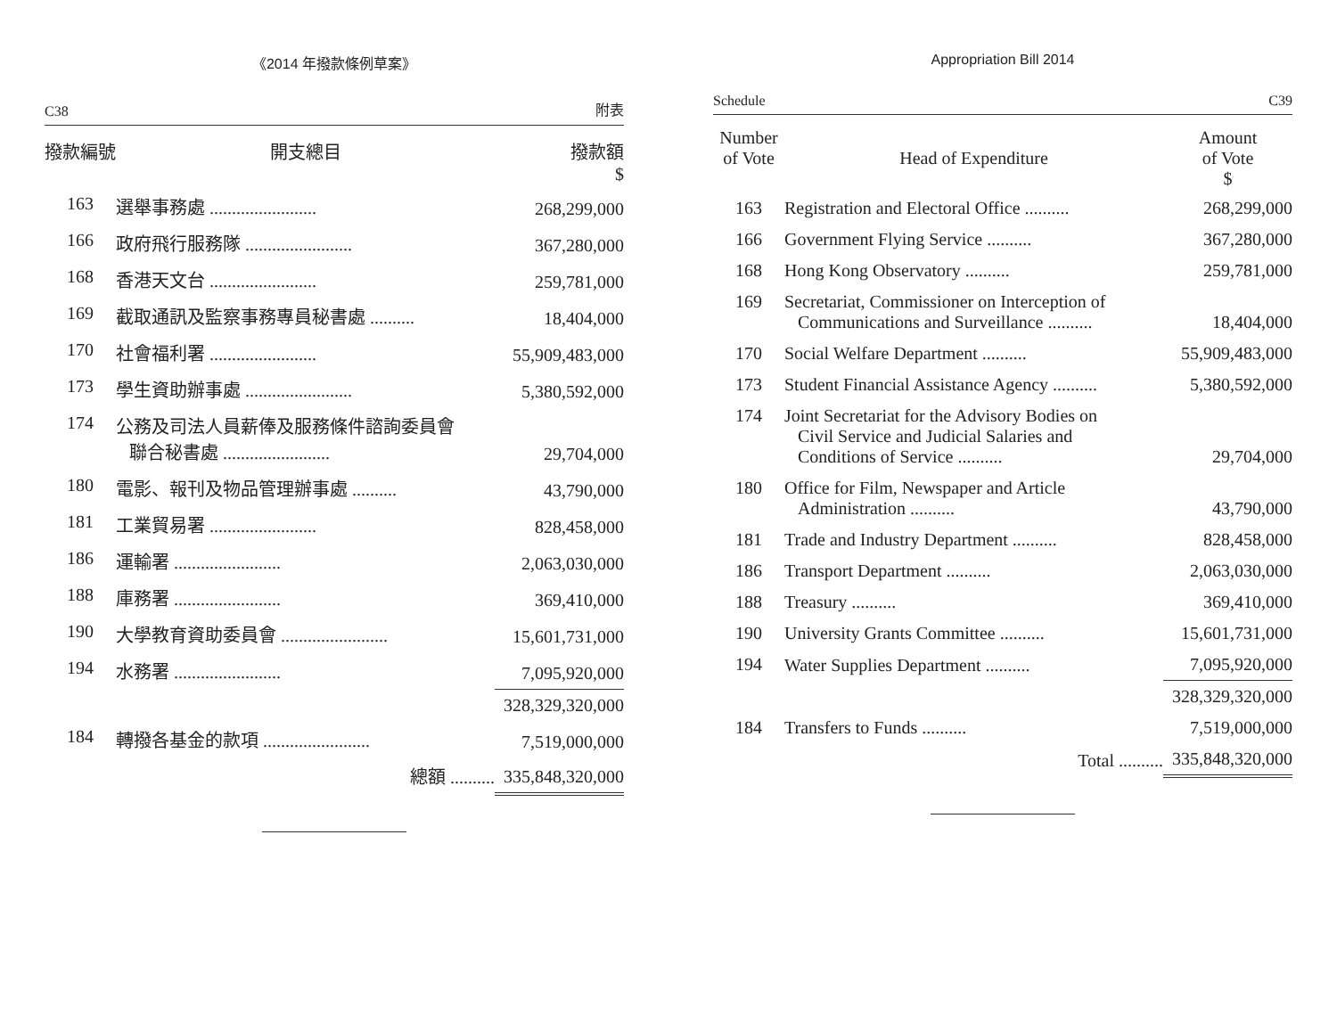《2014 年撥款條例草案》
C38 附表
| 撥款編號 | 開支總目 | 撥款額 $ |
| --- | --- | --- |
| 163 | 選舉事務處 ........................ | 268,299,000 |
| 166 | 政府飛行服務隊 ........................ | 367,280,000 |
| 168 | 香港天文台 ........................ | 259,781,000 |
| 169 | 截取通訊及監察事務專員秘書處 .......... | 18,404,000 |
| 170 | 社會福利署 ........................ | 55,909,483,000 |
| 173 | 學生資助辦事處 ........................ | 5,380,592,000 |
| 174 | 公務及司法人員薪俸及服務條件諮詢委員會 聯合秘書處 ........................ | 29,704,000 |
| 180 | 電影、報刊及物品管理辦事處 .......... | 43,790,000 |
| 181 | 工業貿易署 ........................ | 828,458,000 |
| 186 | 運輸署 ........................ | 2,063,030,000 |
| 188 | 庫務署 ........................ | 369,410,000 |
| 190 | 大學教育資助委員會 ........................ | 15,601,731,000 |
| 194 | 水務署 ........................ | 7,095,920,000 |
| | | 328,329,320,000 |
| 184 | 轉撥各基金的款項 ........................ | 7,519,000,000 |
| | 總額 .......... | 335,848,320,000 |
Appropriation Bill 2014
Schedule C39
| Number of Vote | Head of Expenditure | Amount of Vote $ |
| --- | --- | --- |
| 163 | Registration and Electoral Office .......... | 268,299,000 |
| 166 | Government Flying Service .......... | 367,280,000 |
| 168 | Hong Kong Observatory .......... | 259,781,000 |
| 169 | Secretariat, Commissioner on Interception of Communications and Surveillance .......... | 18,404,000 |
| 170 | Social Welfare Department .......... | 55,909,483,000 |
| 173 | Student Financial Assistance Agency .......... | 5,380,592,000 |
| 174 | Joint Secretariat for the Advisory Bodies on Civil Service and Judicial Salaries and Conditions of Service .......... | 29,704,000 |
| 180 | Office for Film, Newspaper and Article Administration .......... | 43,790,000 |
| 181 | Trade and Industry Department .......... | 828,458,000 |
| 186 | Transport Department .......... | 2,063,030,000 |
| 188 | Treasury .......... | 369,410,000 |
| 190 | University Grants Committee .......... | 15,601,731,000 |
| 194 | Water Supplies Department .......... | 7,095,920,000 |
| | | 328,329,320,000 |
| 184 | Transfers to Funds .......... | 7,519,000,000 |
| | Total .......... | 335,848,320,000 |